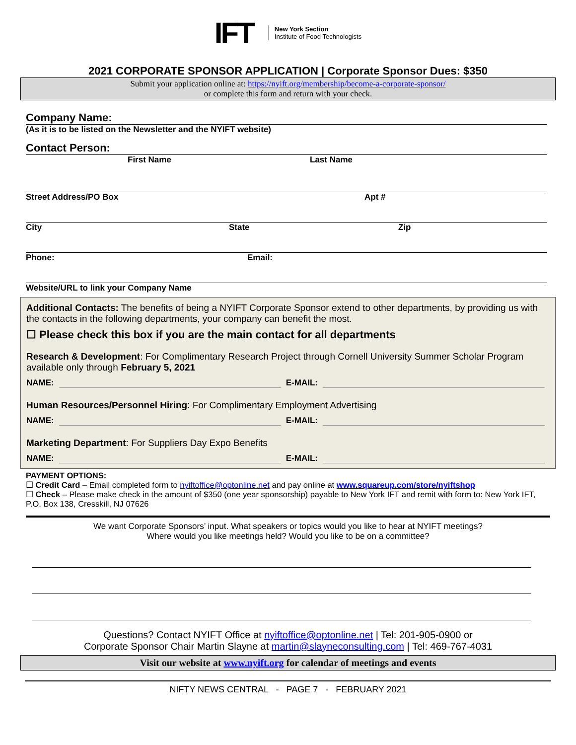IFT
New York Section
Institute of Food Technologists
2021 CORPORATE SPONSOR APPLICATION | Corporate Sponsor Dues: $350
Submit your application online at: https://nyift.org/membership/become-a-corporate-sponsor/
or complete this form and return with your check.
Company Name:
(As it is to be listed on the Newsletter and the NYIFT website)
Contact Person:
First Name Last Name
Street Address/PO Box Apt #
City State Zip
Phone: Email:
Website/URL to link your Company Name
Additional Contacts: The benefits of being a NYIFT Corporate Sponsor extend to other departments, by providing us with the contacts in the following departments, your company can benefit the most.
☐ Please check this box if you are the main contact for all departments
Research & Development: For Complimentary Research Project through Cornell University Summer Scholar Program available only through February 5, 2021
NAME: E-MAIL:
Human Resources/Personnel Hiring: For Complimentary Employment Advertising
NAME: E-MAIL:
Marketing Department: For Suppliers Day Expo Benefits
NAME: E-MAIL:
PAYMENT OPTIONS:
☐ Credit Card – Email completed form to nyiftoffice@optonline.net and pay online at www.squareup.com/store/nyiftshop
☐ Check – Please make check in the amount of $350 (one year sponsorship) payable to New York IFT and remit with form to: New York IFT, P.O. Box 138, Cresskill, NJ 07626
We want Corporate Sponsors’ input. What speakers or topics would you like to hear at NYIFT meetings?
Where would you like meetings held? Would you like to be on a committee?
Questions? Contact NYIFT Office at nyiftoffice@optonline.net | Tel: 201-905-0900 or
Corporate Sponsor Chair Martin Slayne at martin@slayneconsulting.com | Tel: 469-767-4031
Visit our website at www.nyift.org for calendar of meetings and events
NIFTY NEWS CENTRAL - PAGE 7 - FEBRUARY 2021